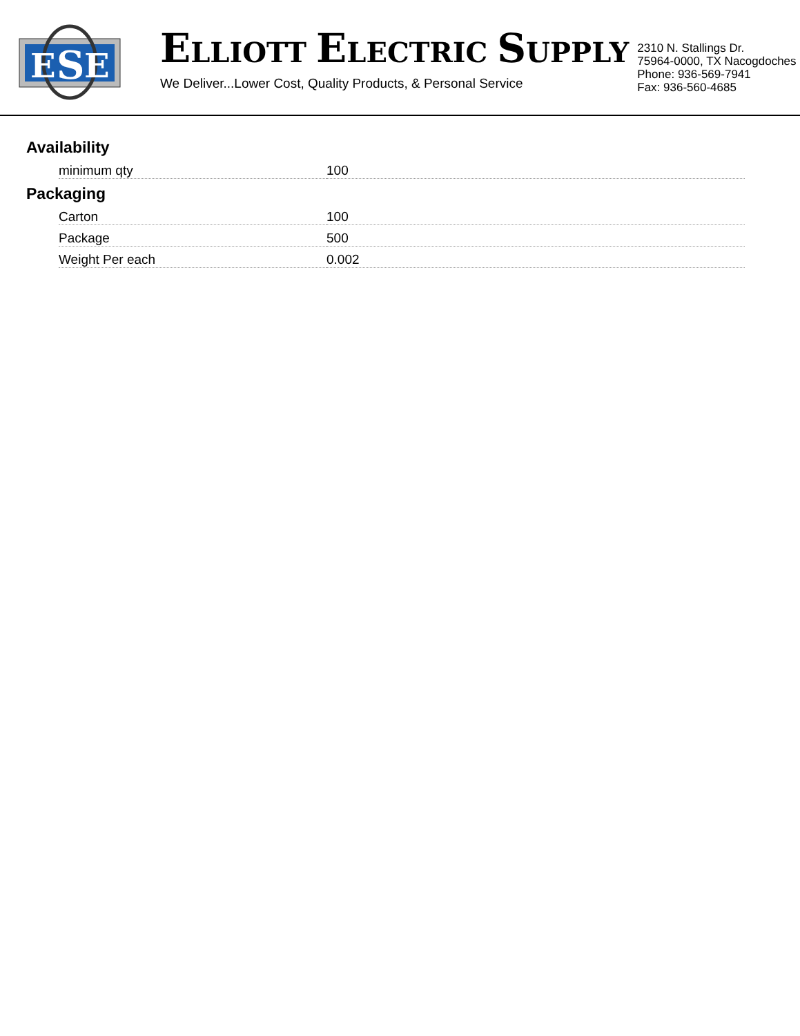E
S
E
ELLIOTT ELECTRIC SUPPLY
We Deliver...Lower Cost, Quality Products, & Personal Service
2310 N. Stallings Dr.
75964-0000, TX Nacogdoches
Phone: 936-569-7941
Fax: 936-560-4685
Availability
| minimum qty | 100 |
Packaging
| Carton | 100 |
| Package | 500 |
| Weight Per each | 0.002 |